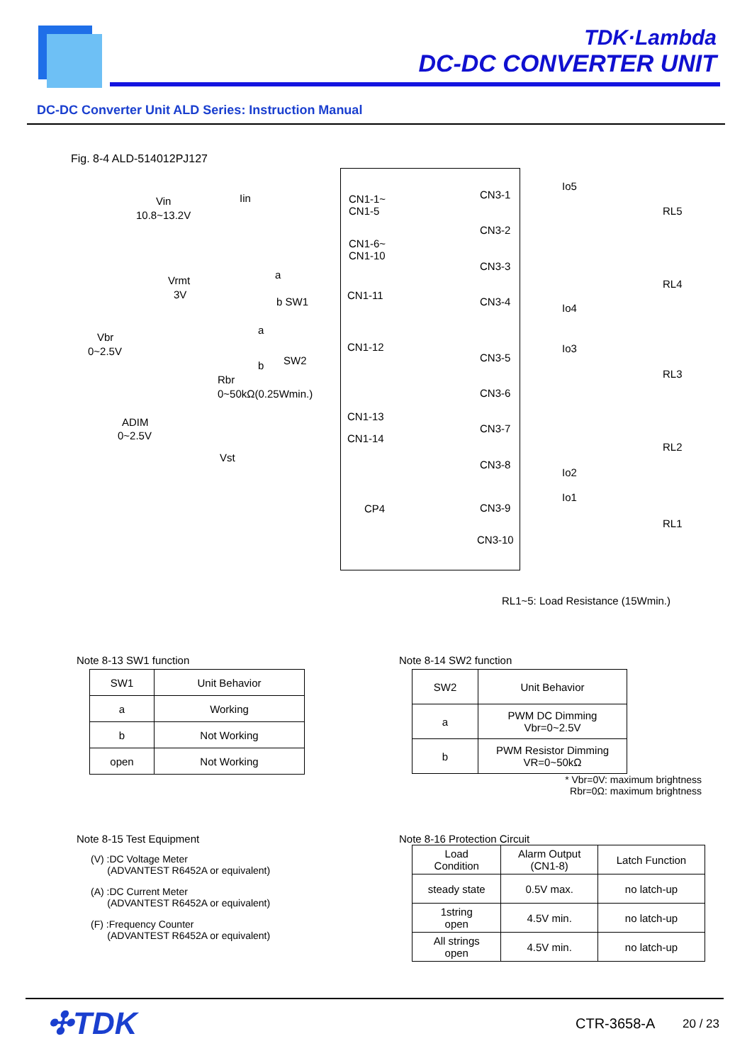TDK·Lambda
DC-DC CONVERTER UNIT
DC-DC Converter Unit ALD Series: Instruction Manual
Fig. 8-4 ALD-514012PJ127
Vin
10.8~13.2V
Iin
Vrmt
3V
a
b SW1
Vbr
0~2.5V
a
b SW2
Rbr
0~50kΩ(0.25Wmin.)
ADIM
0~2.5V
Vst
CN1-1~
CN1-5
CN1-6~
CN1-10
CN1-11
CN1-12
CN1-13
CN1-14
CP4
CN3-1
CN3-2
CN3-3
CN3-4
CN3-5
CN3-6
CN3-7
CN3-8
CN3-9
CN3-10
Io5
Io4
Io3
Io2
Io1
RL5
RL4
RL3
RL2
RL1
RL1~5: Load Resistance (15Wmin.)
Note 8-13 SW1 function
| SW1 | Unit Behavior |
| --- | --- |
| a | Working |
| b | Not Working |
| open | Not Working |
Note 8-14 SW2 function
| SW2 | Unit Behavior |
| --- | --- |
| a | PWM DC Dimming Vbr=0~2.5V |
| b | PWM Resistor Dimming VR=0~50kΩ |
* Vbr=0V: maximum brightness
Rbr=0Ω: maximum brightness
Note 8-15 Test Equipment
(V) :DC Voltage Meter
(ADVANTEST R6452A or equivalent)
(A) :DC Current Meter
(ADVANTEST R6452A or equivalent)
(F) :Frequency Counter
(ADVANTEST R6452A or equivalent)
Note 8-16 Protection Circuit
| Load Condition | Alarm Output (CN1-8) | Latch Function |
| --- | --- | --- |
| steady state | 0.5V max. | no latch-up |
| 1string open | 4.5V min. | no latch-up |
| All strings open | 4.5V min. | no latch-up |
✣TDK CTR-3658-A 20 / 23